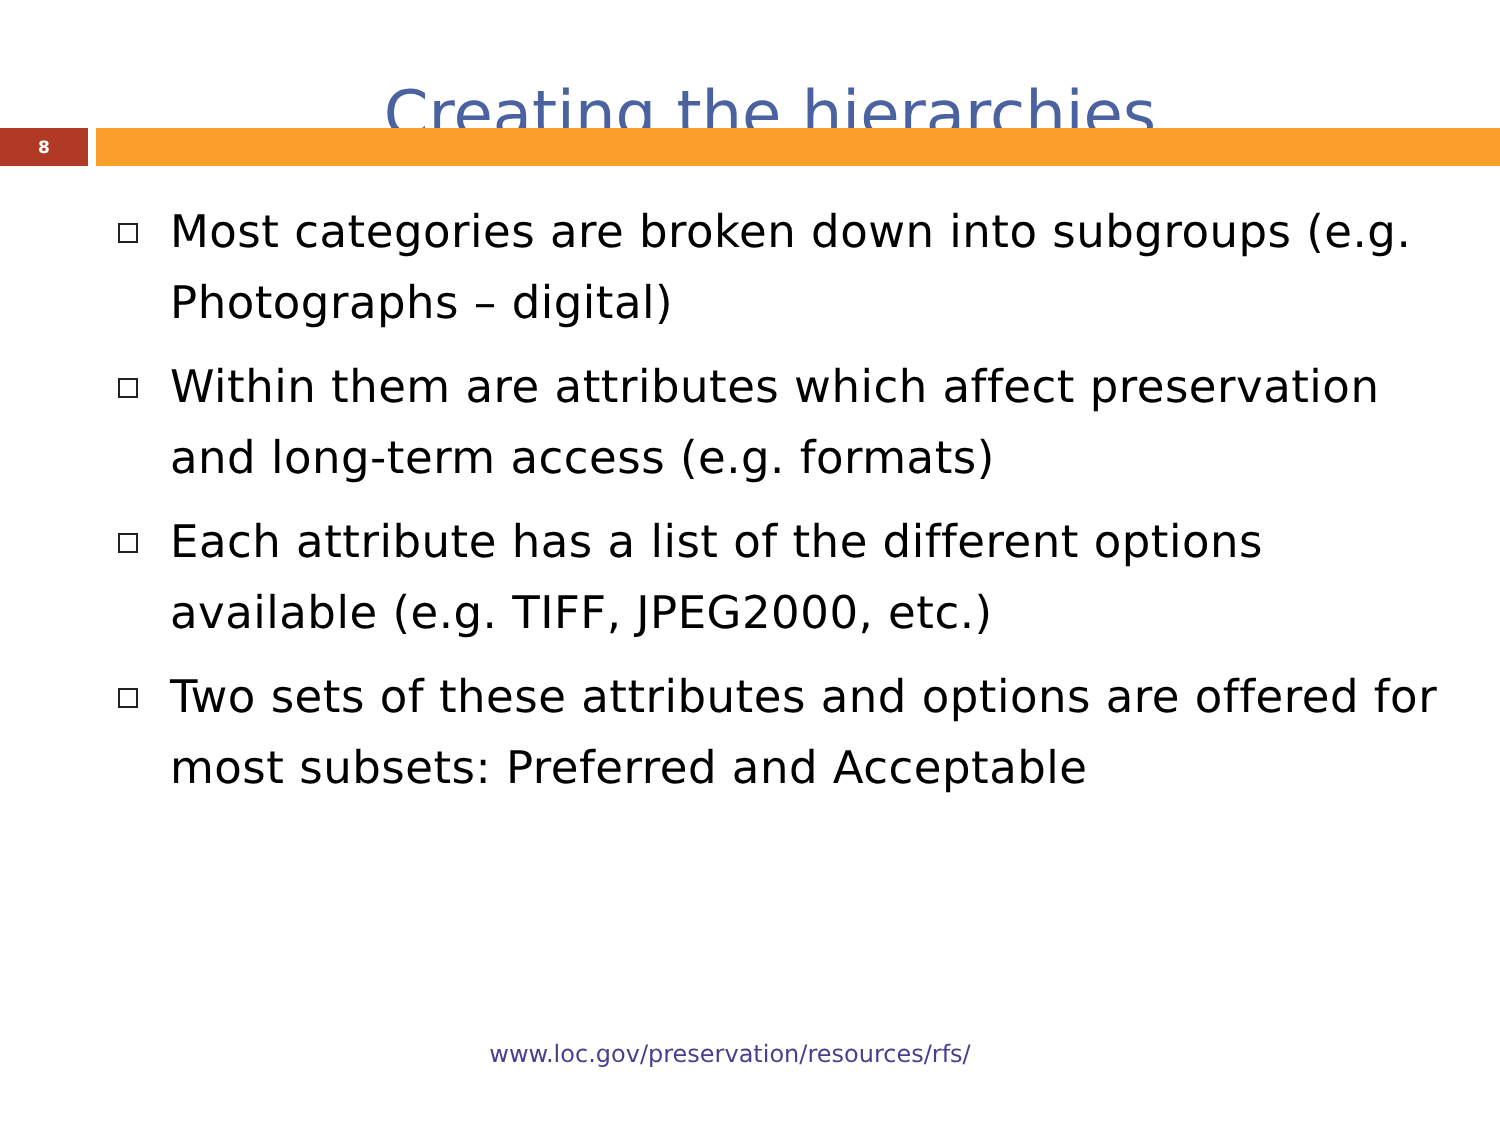Creating the hierarchies
8
Most categories are broken down into subgroups (e.g. Photographs – digital)
Within them are attributes which affect preservation and long-term access (e.g. formats)
Each attribute has a list of the different options available (e.g. TIFF, JPEG2000, etc.)
Two sets of these attributes and options are offered for most subsets: Preferred and Acceptable
www.loc.gov/preservation/resources/rfs/